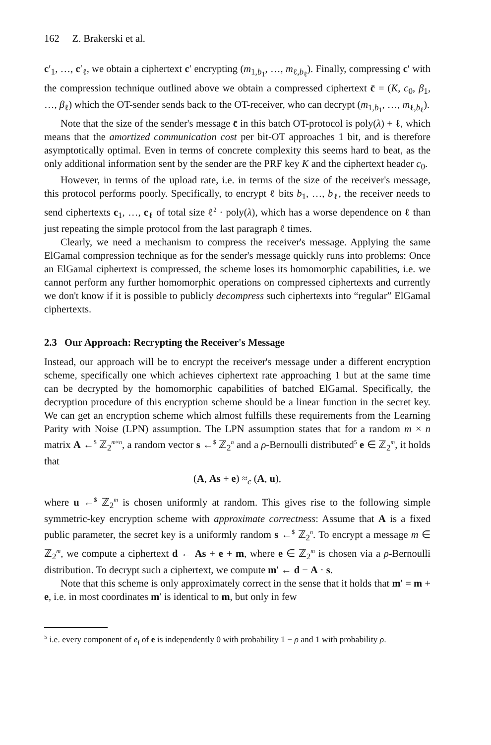162 Z. Brakerski et al.
c′<sub>1</sub>, …, c′<sub>ℓ</sub>, we obtain a ciphertext c′ encrypting (m<sub>1,b<sub>1</sub></sub>, …, m<sub>ℓ,b<sub>ℓ</sub></sub>). Finally, compressing c′ with the compression technique outlined above we obtain a compressed ciphertext c̄ = (K, c<sub>0</sub>, β<sub>1</sub>, …, β<sub>ℓ</sub>) which the OT-sender sends back to the OT-receiver, who can decrypt (m<sub>1,b<sub>1</sub></sub>, …, m<sub>ℓ,b<sub>ℓ</sub></sub>).
Note that the size of the sender's message c̄ in this batch OT-protocol is poly(λ) + ℓ, which means that the amortized communication cost per bit-OT approaches 1 bit, and is therefore asymptotically optimal. Even in terms of concrete complexity this seems hard to beat, as the only additional information sent by the sender are the PRF key K and the ciphertext header c<sub>0</sub>.
However, in terms of the upload rate, i.e. in terms of the size of the receiver's message, this protocol performs poorly. Specifically, to encrypt ℓ bits b<sub>1</sub>, …, b<sub>ℓ</sub>, the receiver needs to send ciphertexts c<sub>1</sub>, …, c<sub>ℓ</sub> of total size ℓ<sup>2</sup> · poly(λ), which has a worse dependence on ℓ than just repeating the simple protocol from the last paragraph ℓ times.
Clearly, we need a mechanism to compress the receiver's message. Applying the same ElGamal compression technique as for the sender's message quickly runs into problems: Once an ElGamal ciphertext is compressed, the scheme loses its homomorphic capabilities, i.e. we cannot perform any further homomorphic operations on compressed ciphertexts and currently we don't know if it is possible to publicly decompress such ciphertexts into “regular” ElGamal ciphertexts.
2.3 Our Approach: Recrypting the Receiver's Message
Instead, our approach will be to encrypt the receiver's message under a different encryption scheme, specifically one which achieves ciphertext rate approaching 1 but at the same time can be decrypted by the homomorphic capabilities of batched ElGamal. Specifically, the decryption procedure of this encryption scheme should be a linear function in the secret key. We can get an encryption scheme which almost fulfills these requirements from the Learning Parity with Noise (LPN) assumption. The LPN assumption states that for a random m × n matrix A ←<sup>$</sup> ℤ<sub>2</sub><sup>m×n</sup>, a random vector s ←<sup>$</sup> ℤ<sub>2</sub><sup>n</sup> and a ρ-Bernoulli distributed<sup>5</sup> e ∈ ℤ<sub>2</sub><sup>m</sup>, it holds that
(A, As + e) ≈<sub>c</sub> (A, u),
where u ←<sup>$</sup> ℤ<sub>2</sub><sup>m</sup> is chosen uniformly at random. This gives rise to the following simple symmetric-key encryption scheme with approximate correctness: Assume that A is a fixed public parameter, the secret key is a uniformly random s ←<sup>$</sup> ℤ<sub>2</sub><sup>n</sup>. To encrypt a message m ∈ ℤ<sub>2</sub><sup>m</sup>, we compute a ciphertext d ← As + e + m, where e ∈ ℤ<sub>2</sub><sup>m</sup> is chosen via a ρ-Bernoulli distribution. To decrypt such a ciphertext, we compute m′ ← d − A · s.
Note that this scheme is only approximately correct in the sense that it holds that m′ = m + e, i.e. in most coordinates m′ is identical to m, but only in few
<sup>5</sup> i.e. every component of e<sub>i</sub> of e is independently 0 with probability 1 − ρ and 1 with probability ρ.